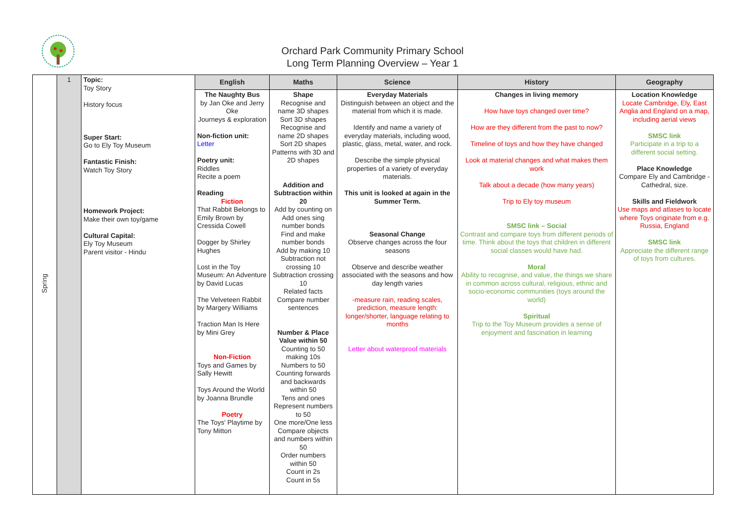Orchard Park Community Primary School
Long Term Planning Overview – Year 1
| Spring | 1 | Topic: Toy Story History focus Super Start: Go to Ely Toy Museum Fantastic Finish: Watch Toy Story Homework Project: Make their own toy/game Cultural Capital: Ely Toy Museum Parent visitor - Hindu | English | Maths | Science | History | Geography |
| | | | The Naughty Bus by Jan Oke and Jerry Oke Journeys & exploration Non-fiction unit: Letter Poetry unit: Riddles Recite a poem Reading Fiction That Rabbit Belongs to Emily Brown by Cressida Cowell Dogger by Shirley Hughes Lost in the Toy Museum: An Adventure by David Lucas The Velveteen Rabbit by Margery Williams Traction Man Is Here by Mini Grey Non-Fiction Toys and Games by Sally Hewitt Toys Around the World by Joanna Brundle Poetry The Toys' Playtime by Tony Mitton | Shape Recognise and name 3D shapes Sort 3D shapes Recognise and name 2D shapes Sort 2D shapes Patterns with 3D and 2D shapes Addition and Subtraction within 20 Add by counting on Add ones sing number bonds Find and make number bonds Add by making 10 Subtraction not crossing 10 Subtraction crossing 10 Related facts Compare number sentences Number & Place Value within 50 Counting to 50 making 10s Numbers to 50 Counting forwards and backwards within 50 Tens and ones Represent numbers to 50 One more/One less Compare objects and numbers within 50 Order numbers within 50 Count in 2s Count in 5s | Everyday Materials Distinguish between an object and the material from which it is made. Identify and name a variety of everyday materials, including wood, plastic, glass, metal, water, and rock. Describe the simple physical properties of a variety of everyday materials. This unit is looked at again in the Summer Term. Seasonal Change Observe changes across the four seasons Observe and describe weather associated with the seasons and how day length varies -measure rain, reading scales, prediction, measure length: longer/shorter, language relating to months Letter about waterproof materials | Changes in living memory How have toys changed over time? How are they different from the past to now? Timeline of toys and how they have changed Look at material changes and what makes them work Talk about a decade (how many years) Trip to Ely toy museum SMSC link – Social Contrast and compare toys from different periods of time. Think about the toys that children in different social classes would have had. Moral Ability to recognise, and value, the things we share in common across cultural, religious, ethnic and socio-economic communities (toys around the world) Spiritual Trip to the Toy Museum provides a sense of enjoyment and fascination in learning | Location Knowledge Locate Cambridge, Ely, East Anglia and England on a map, including aerial views SMSC link Participate in a trip to a different social setting. Place Knowledge Compare Ely and Cambridge - Cathedral, size. Skills and Fieldwork Use maps and atlases to locate where Toys originate from e.g. Russia, England SMSC link Appreciate the different range of toys from cultures. |